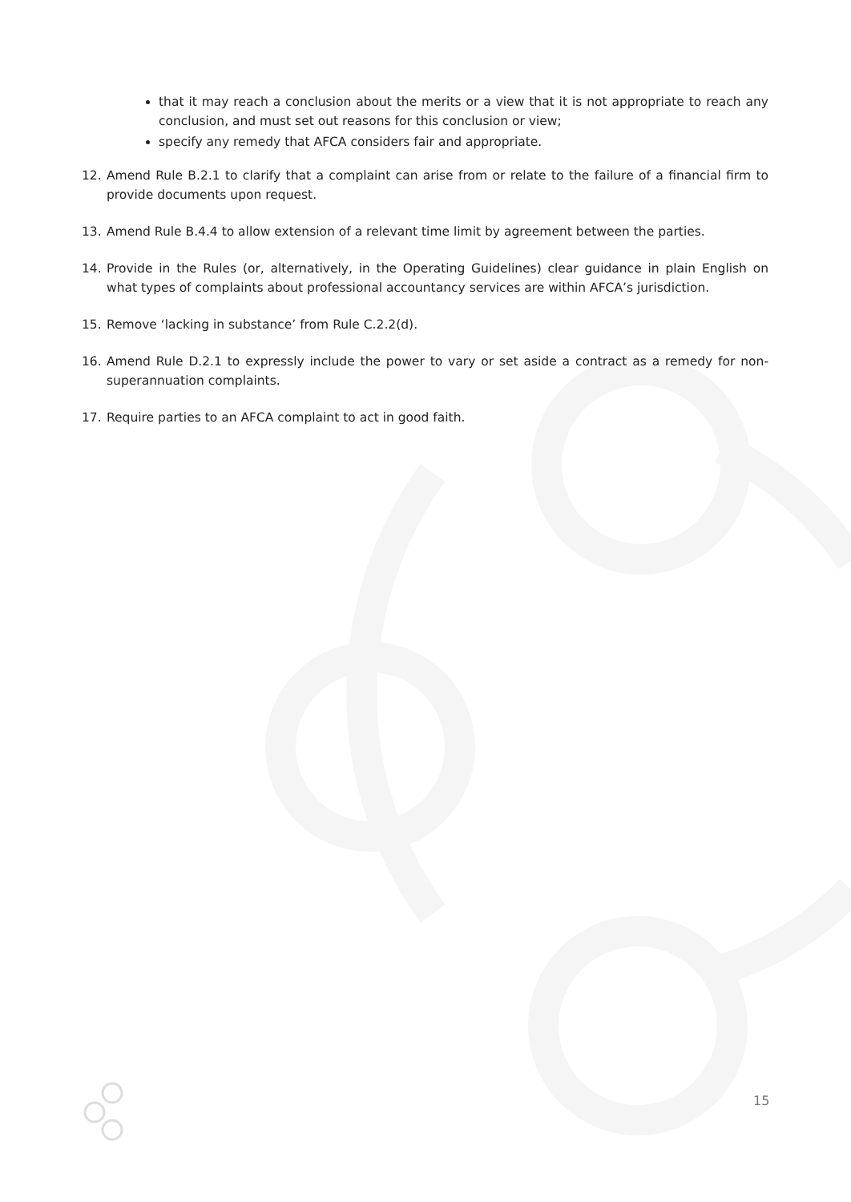that it may reach a conclusion about the merits or a view that it is not appropriate to reach any conclusion, and must set out reasons for this conclusion or view;
specify any remedy that AFCA considers fair and appropriate.
12. Amend Rule B.2.1 to clarify that a complaint can arise from or relate to the failure of a financial firm to provide documents upon request.
13. Amend Rule B.4.4 to allow extension of a relevant time limit by agreement between the parties.
14. Provide in the Rules (or, alternatively, in the Operating Guidelines) clear guidance in plain English on what types of complaints about professional accountancy services are within AFCA’s jurisdiction.
15. Remove ‘lacking in substance’ from Rule C.2.2(d).
16. Amend Rule D.2.1 to expressly include the power to vary or set aside a contract as a remedy for non-superannuation complaints.
17. Require parties to an AFCA complaint to act in good faith.
15